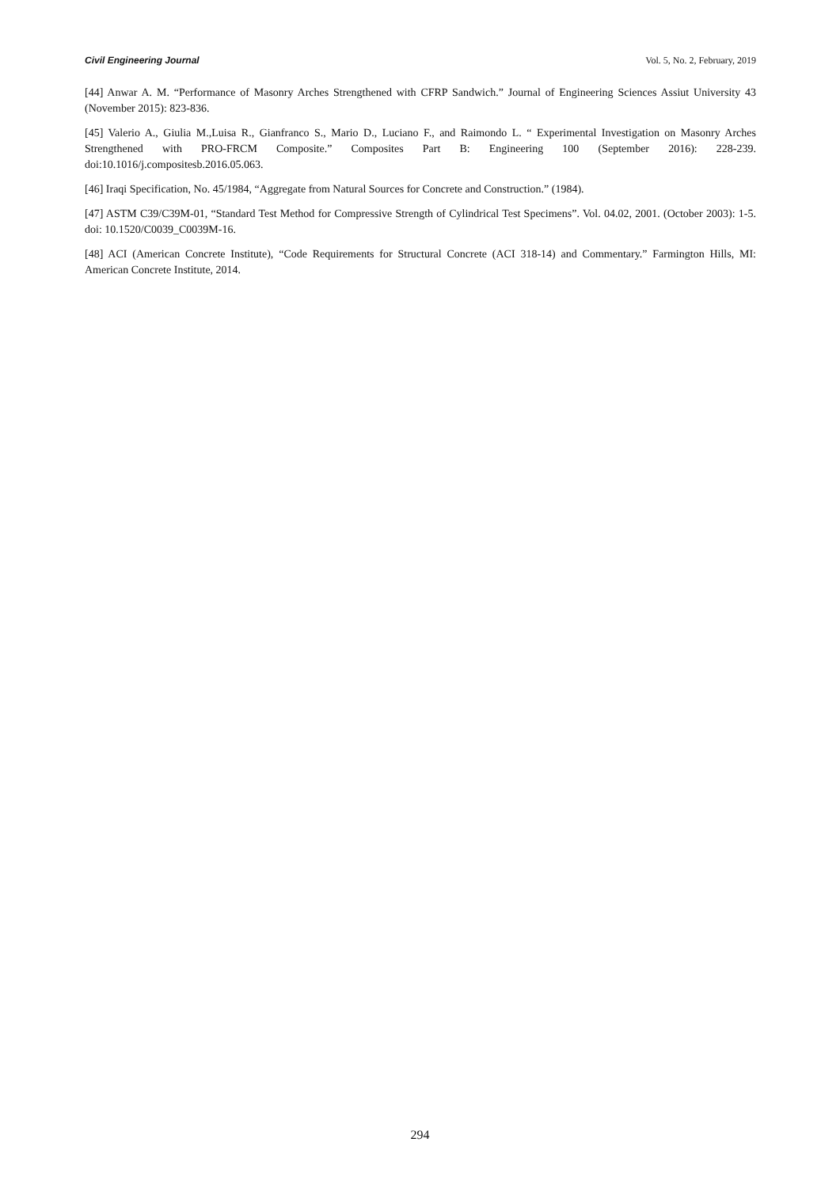Civil Engineering Journal Vol. 5, No. 2, February, 2019
[44] Anwar A. M. “Performance of Masonry Arches Strengthened with CFRP Sandwich.” Journal of Engineering Sciences Assiut University 43 (November 2015): 823-836.
[45] Valerio A., Giulia M.,Luisa R., Gianfranco S., Mario D., Luciano F., and Raimondo L. “ Experimental Investigation on Masonry Arches Strengthened with PRO-FRCM Composite.” Composites Part B: Engineering 100 (September 2016): 228-239. doi:10.1016/j.compositesb.2016.05.063.
[46] Iraqi Specification, No. 45/1984, “Aggregate from Natural Sources for Concrete and Construction.” (1984).
[47] ASTM C39/C39M-01, “Standard Test Method for Compressive Strength of Cylindrical Test Specimens”. Vol. 04.02, 2001. (October 2003): 1-5. doi: 10.1520/C0039_C0039M-16.
[48] ACI (American Concrete Institute), “Code Requirements for Structural Concrete (ACI 318-14) and Commentary.” Farmington Hills, MI: American Concrete Institute, 2014.
294